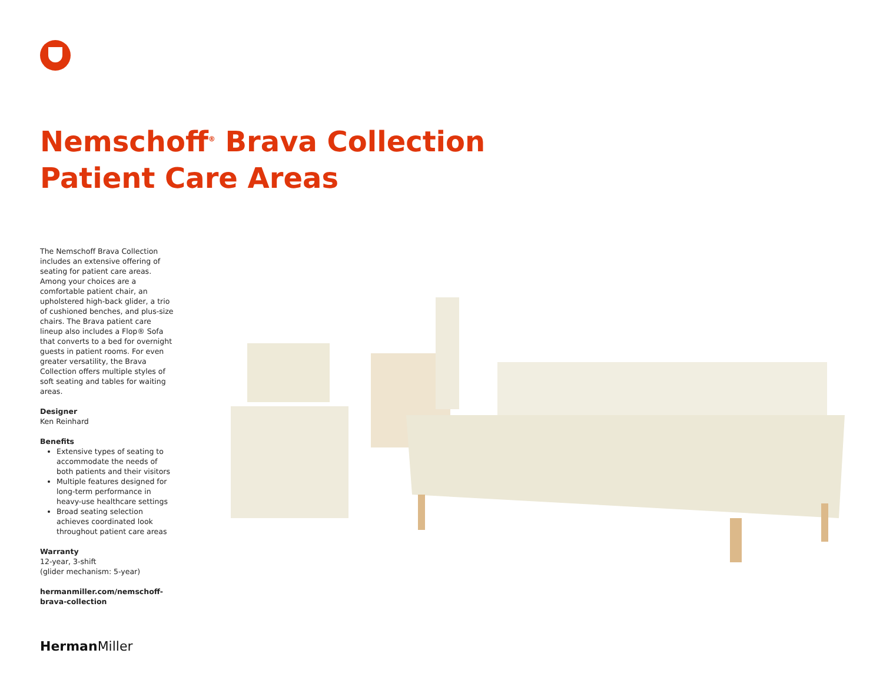Nemschoff<sup>®</sup> Brava Collection
Patient Care Areas
The Nemschoff Brava Collection includes an extensive offering of seating for patient care areas. Among your choices are a comfortable patient chair, an upholstered high-back glider, a trio of cushioned benches, and plus-size chairs. The Brava patient care lineup also includes a Flop® Sofa that converts to a bed for overnight guests in patient rooms. For even greater versatility, the Brava Collection offers multiple styles of soft seating and tables for waiting areas.
Designer
Ken Reinhard
Benefits
Extensive types of seating to accommodate the needs of both patients and their visitors
Multiple features designed for long-term performance in heavy-use healthcare settings
Broad seating selection achieves coordinated look throughout patient care areas
Warranty
12-year, 3-shift
(glider mechanism: 5-year)
hermanmiller.com/nemschoff-brava-collection
Herman Miller